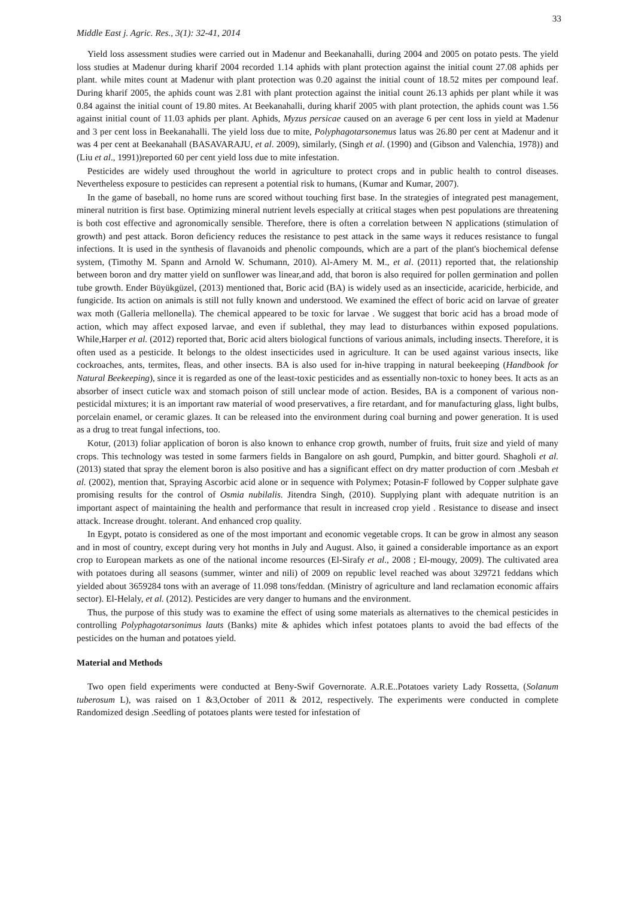33
Middle East j. Agric. Res., 3(1): 32-41, 2014
Yield loss assessment studies were carried out in Madenur and Beekanahalli, during 2004 and 2005 on potato pests. The yield loss studies at Madenur during kharif 2004 recorded 1.14 aphids with plant protection against the initial count 27.08 aphids per plant. while mites count at Madenur with plant protection was 0.20 against the initial count of 18.52 mites per compound leaf. During kharif 2005, the aphids count was 2.81 with plant protection against the initial count 26.13 aphids per plant while it was 0.84 against the initial count of 19.80 mites. At Beekanahalli, during kharif 2005 with plant protection, the aphids count was 1.56 against initial count of 11.03 aphids per plant. Aphids, Myzus persicae caused on an average 6 per cent loss in yield at Madenur and 3 per cent loss in Beekanahalli. The yield loss due to mite, Polyphagotarsonemus latus was 26.80 per cent at Madenur and it was 4 per cent at Beekanahall (BASAVARAJU, et al. 2009), similarly, (Singh et al. (1990) and (Gibson and Valenchia, 1978)) and (Liu et al., 1991))reported 60 per cent yield loss due to mite infestation.
Pesticides are widely used throughout the world in agriculture to protect crops and in public health to control diseases. Nevertheless exposure to pesticides can represent a potential risk to humans, (Kumar and Kumar, 2007).
In the game of baseball, no home runs are scored without touching first base. In the strategies of integrated pest management, mineral nutrition is first base. Optimizing mineral nutrient levels especially at critical stages when pest populations are threatening is both cost effective and agronomically sensible. Therefore, there is often a correlation between N applications (stimulation of growth) and pest attack. Boron deficiency reduces the resistance to pest attack in the same ways it reduces resistance to fungal infections. It is used in the synthesis of flavanoids and phenolic compounds, which are a part of the plant's biochemical defense system, (Timothy M. Spann and Arnold W. Schumann, 2010). Al-Amery M. M., et al. (2011) reported that, the relationship between boron and dry matter yield on sunflower was linear,and add, that boron is also required for pollen germination and pollen tube growth. Ender Büyükgüzel, (2013) mentioned that, Boric acid (BA) is widely used as an insecticide, acaricide, herbicide, and fungicide. Its action on animals is still not fully known and understood. We examined the effect of boric acid on larvae of greater wax moth (Galleria mellonella). The chemical appeared to be toxic for larvae . We suggest that boric acid has a broad mode of action, which may affect exposed larvae, and even if sublethal, they may lead to disturbances within exposed populations. While,Harper et al. (2012) reported that, Boric acid alters biological functions of various animals, including insects. Therefore, it is often used as a pesticide. It belongs to the oldest insecticides used in agriculture. It can be used against various insects, like cockroaches, ants, termites, fleas, and other insects. BA is also used for in-hive trapping in natural beekeeping (Handbook for Natural Beekeeping), since it is regarded as one of the least-toxic pesticides and as essentially non-toxic to honey bees. It acts as an absorber of insect cuticle wax and stomach poison of still unclear mode of action. Besides, BA is a component of various non-pesticidal mixtures; it is an important raw material of wood preservatives, a fire retardant, and for manufacturing glass, light bulbs, porcelain enamel, or ceramic glazes. It can be released into the environment during coal burning and power generation. It is used as a drug to treat fungal infections, too.
Kotur, (2013) foliar application of boron is also known to enhance crop growth, number of fruits, fruit size and yield of many crops. This technology was tested in some farmers fields in Bangalore on ash gourd, Pumpkin, and bitter gourd. Shagholi et al. (2013) stated that spray the element boron is also positive and has a significant effect on dry matter production of corn .Mesbah et al. (2002), mention that, Spraying Ascorbic acid alone or in sequence with Polymex; Potasin-F followed by Copper sulphate gave promising results for the control of Osmia nubilalis. Jitendra Singh, (2010). Supplying plant with adequate nutrition is an important aspect of maintaining the health and performance that result in increased crop yield . Resistance to disease and insect attack. Increase drought. tolerant. And enhanced crop quality.
In Egypt, potato is considered as one of the most important and economic vegetable crops. It can be grow in almost any season and in most of country, except during very hot months in July and August. Also, it gained a considerable importance as an export crop to European markets as one of the national income resources (El-Sirafy et al., 2008 ; El-mougy, 2009). The cultivated area with potatoes during all seasons (summer, winter and nili) of 2009 on republic level reached was about 329721 feddans which yielded about 3659284 tons with an average of 11.098 tons/feddan. (Ministry of agriculture and land reclamation economic affairs sector). El-Helaly, et al. (2012). Pesticides are very danger to humans and the environment.
Thus, the purpose of this study was to examine the effect of using some materials as alternatives to the chemical pesticides in controlling Polyphagotarsonimus lauts (Banks) mite & aphides which infest potatoes plants to avoid the bad effects of the pesticides on the human and potatoes yield.
Material and Methods
Two open field experiments were conducted at Beny-Swif Governorate. A.R.E..Potatoes variety Lady Rossetta, (Solanum tuberosum L), was raised on 1 &3,October of 2011 & 2012, respectively. The experiments were conducted in complete Randomized design .Seedling of potatoes plants were tested for infestation of